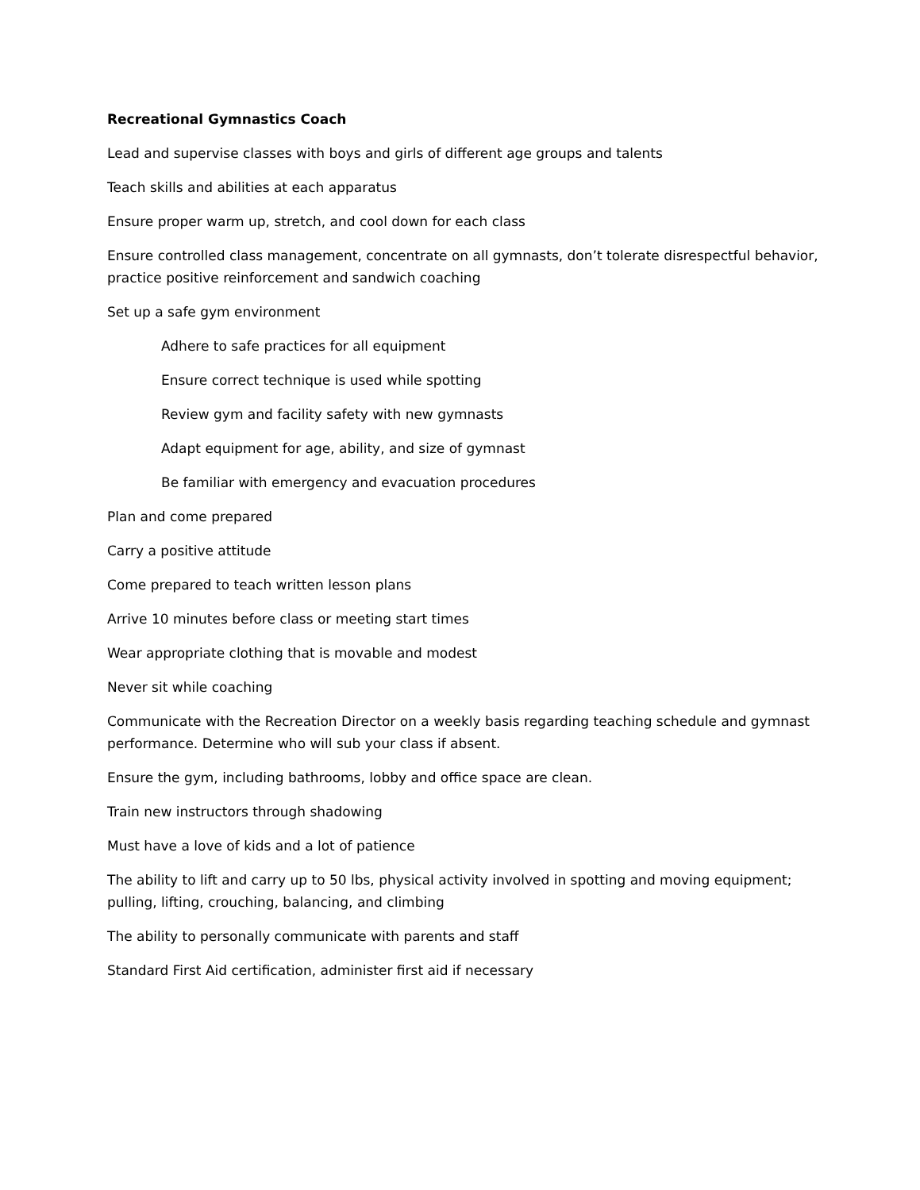Recreational Gymnastics Coach
Lead and supervise classes with boys and girls of different age groups and talents
Teach skills and abilities at each apparatus
Ensure proper warm up, stretch, and cool down for each class
Ensure controlled class management, concentrate on all gymnasts, don’t tolerate disrespectful behavior, practice positive reinforcement and sandwich coaching
Set up a safe gym environment
Adhere to safe practices for all equipment
Ensure correct technique is used while spotting
Review gym and facility safety with new gymnasts
Adapt equipment for age, ability, and size of gymnast
Be familiar with emergency and evacuation procedures
Plan and come prepared
Carry a positive attitude
Come prepared to teach written lesson plans
Arrive 10 minutes before class or meeting start times
Wear appropriate clothing that is movable and modest
Never sit while coaching
Communicate with the Recreation Director on a weekly basis regarding teaching schedule and gymnast performance. Determine who will sub your class if absent.
Ensure the gym, including bathrooms, lobby and office space are clean.
Train new instructors through shadowing
Must have a love of kids and a lot of patience
The ability to lift and carry up to 50 lbs, physical activity involved in spotting and moving equipment; pulling, lifting, crouching, balancing, and climbing
The ability to personally communicate with parents and staff
Standard First Aid certification, administer first aid if necessary